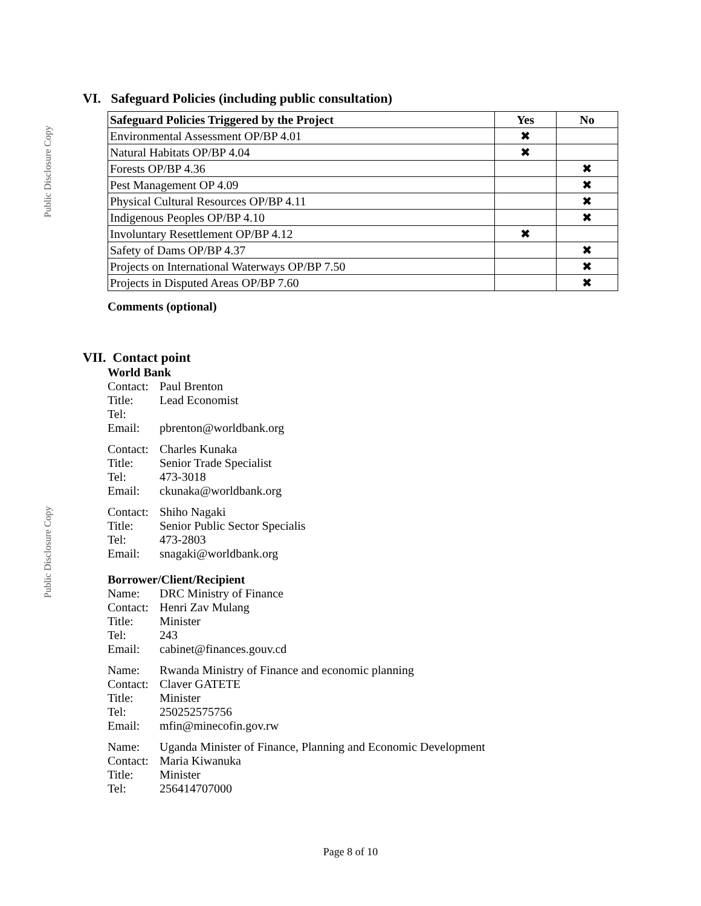Public Disclosure Copy
Public Disclosure Copy
VI. Safeguard Policies (including public consultation)
| Safeguard Policies Triggered by the Project | Yes | No |
| --- | --- | --- |
| Environmental Assessment OP/BP 4.01 | ✖ | |
| Natural Habitats OP/BP 4.04 | ✖ | |
| Forests OP/BP 4.36 | | ✖ |
| Pest Management OP 4.09 | | ✖ |
| Physical Cultural Resources OP/BP 4.11 | | ✖ |
| Indigenous Peoples OP/BP 4.10 | | ✖ |
| Involuntary Resettlement OP/BP 4.12 | ✖ | |
| Safety of Dams OP/BP 4.37 | | ✖ |
| Projects on International Waterways OP/BP 7.50 | | ✖ |
| Projects in Disputed Areas OP/BP 7.60 | | ✖ |
Comments (optional)
VII. Contact point
World Bank
Contact: Paul Brenton
Title: Lead Economist
Tel:
Email: pbrenton@worldbank.org
Contact: Charles Kunaka
Title: Senior Trade Specialist
Tel: 473-3018
Email: ckunaka@worldbank.org
Contact: Shiho Nagaki
Title: Senior Public Sector Specialis
Tel: 473-2803
Email: snagaki@worldbank.org
Borrower/Client/Recipient
Name: DRC Ministry of Finance
Contact: Henri Zav Mulang
Title: Minister
Tel: 243
Email: cabinet@finances.gouv.cd
Name: Rwanda Ministry of Finance and economic planning
Contact: Claver GATETE
Title: Minister
Tel: 250252575756
Email: mfin@minecofin.gov.rw
Name: Uganda Minister of Finance, Planning and Economic Development
Contact: Maria Kiwanuka
Title: Minister
Tel: 256414707000
Page 8 of 10